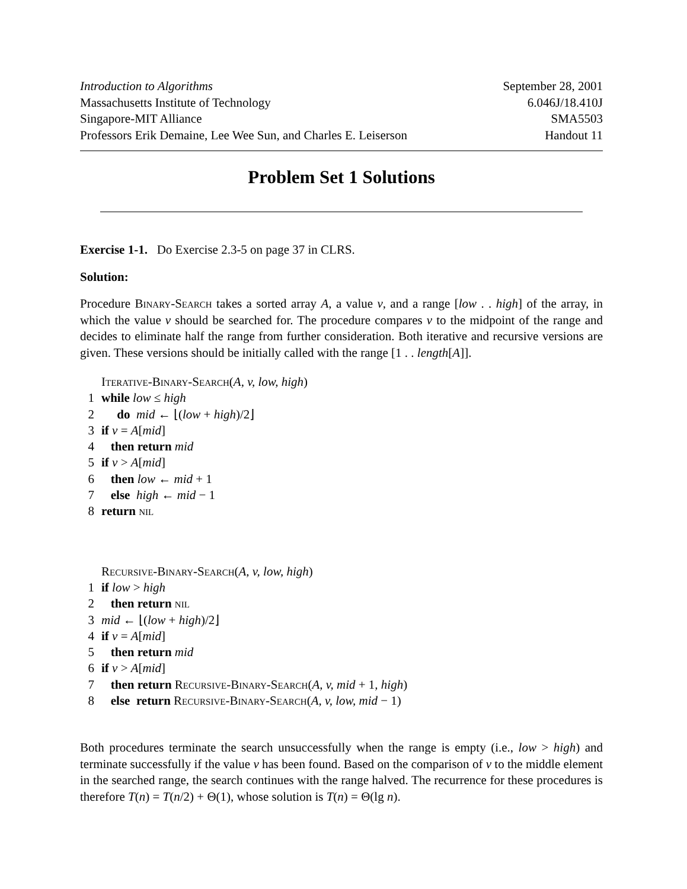Introduction to Algorithms September 28, 2001
Massachusetts Institute of Technology 6.046J/18.410J
Singapore-MIT Alliance SMA5503
Professors Erik Demaine, Lee Wee Sun, and Charles E. Leiserson Handout 11
Problem Set 1 Solutions
Exercise 1-1. Do Exercise 2.3-5 on page 37 in CLRS.
Solution:
Procedure Binary-Search takes a sorted array A, a value v, and a range [low . . high] of the array, in which the value v should be searched for. The procedure compares v to the midpoint of the range and decides to eliminate half the range from further consideration. Both iterative and recursive versions are given. These versions should be initially called with the range [1 . . length[A]].
Iterative-Binary-Search(A, v, low, high)
1 while low ≤ high
2 do mid ← ⌊(low + high)/2⌋
3 if v = A[mid]
4 then return mid
5 if v > A[mid]
6 then low ← mid + 1
7 else high ← mid − 1
8 return nil
Recursive-Binary-Search(A, v, low, high)
1 if low > high
2 then return nil
3 mid ← ⌊(low + high)/2⌋
4 if v = A[mid]
5 then return mid
6 if v > A[mid]
7 then return Recursive-Binary-Search(A, v, mid + 1, high)
8 else return Recursive-Binary-Search(A, v, low, mid − 1)
Both procedures terminate the search unsuccessfully when the range is empty (i.e., low > high) and terminate successfully if the value v has been found. Based on the comparison of v to the middle element in the searched range, the search continues with the range halved. The recurrence for these procedures is therefore T(n) = T(n/2) + Θ(1), whose solution is T(n) = Θ(lg n).